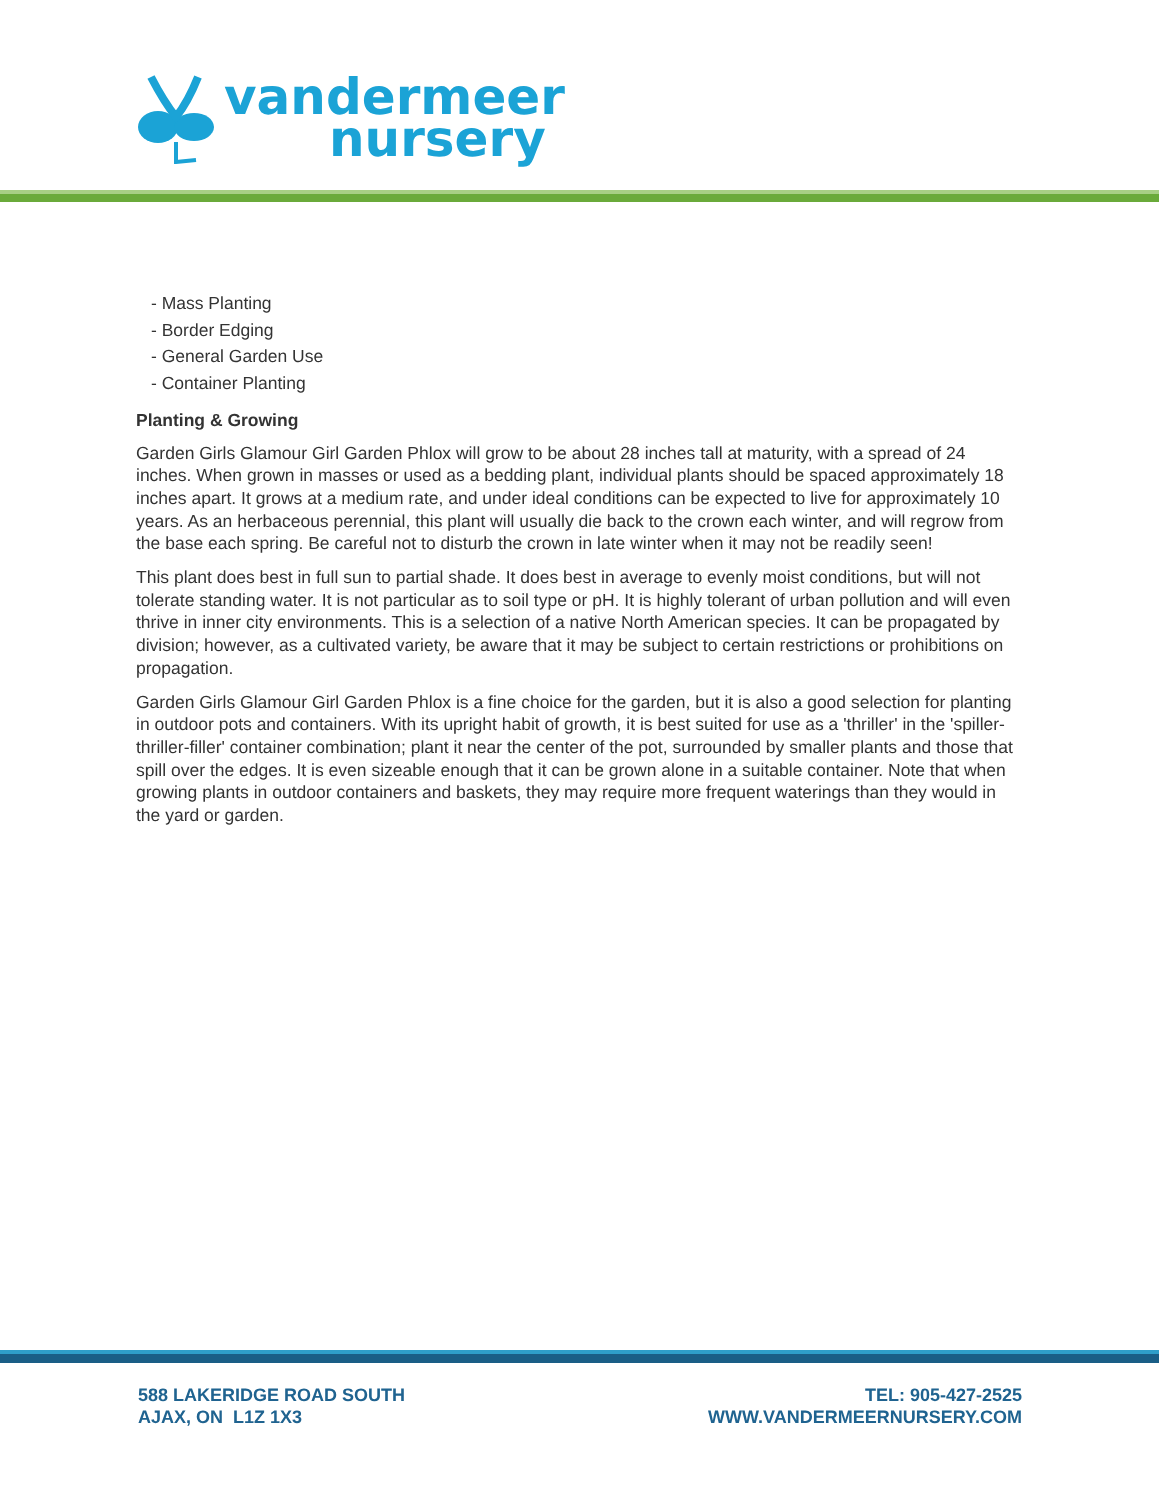vandermeer
nursery
- Mass Planting
- Border Edging
- General Garden Use
- Container Planting
Planting & Growing
Garden Girls Glamour Girl Garden Phlox will grow to be about 28 inches tall at maturity, with a spread of 24 inches. When grown in masses or used as a bedding plant, individual plants should be spaced approximately 18 inches apart. It grows at a medium rate, and under ideal conditions can be expected to live for approximately 10 years. As an herbaceous perennial, this plant will usually die back to the crown each winter, and will regrow from the base each spring. Be careful not to disturb the crown in late winter when it may not be readily seen!
This plant does best in full sun to partial shade. It does best in average to evenly moist conditions, but will not tolerate standing water. It is not particular as to soil type or pH. It is highly tolerant of urban pollution and will even thrive in inner city environments. This is a selection of a native North American species. It can be propagated by division; however, as a cultivated variety, be aware that it may be subject to certain restrictions or prohibitions on propagation.
Garden Girls Glamour Girl Garden Phlox is a fine choice for the garden, but it is also a good selection for planting in outdoor pots and containers. With its upright habit of growth, it is best suited for use as a 'thriller' in the 'spiller-thriller-filler' container combination; plant it near the center of the pot, surrounded by smaller plants and those that spill over the edges. It is even sizeable enough that it can be grown alone in a suitable container. Note that when growing plants in outdoor containers and baskets, they may require more frequent waterings than they would in the yard or garden.
588 LAKERIDGE ROAD SOUTH
AJAX, ON L1Z 1X3
TEL: 905-427-2525
WWW.VANDERMEERNURSERY.COM